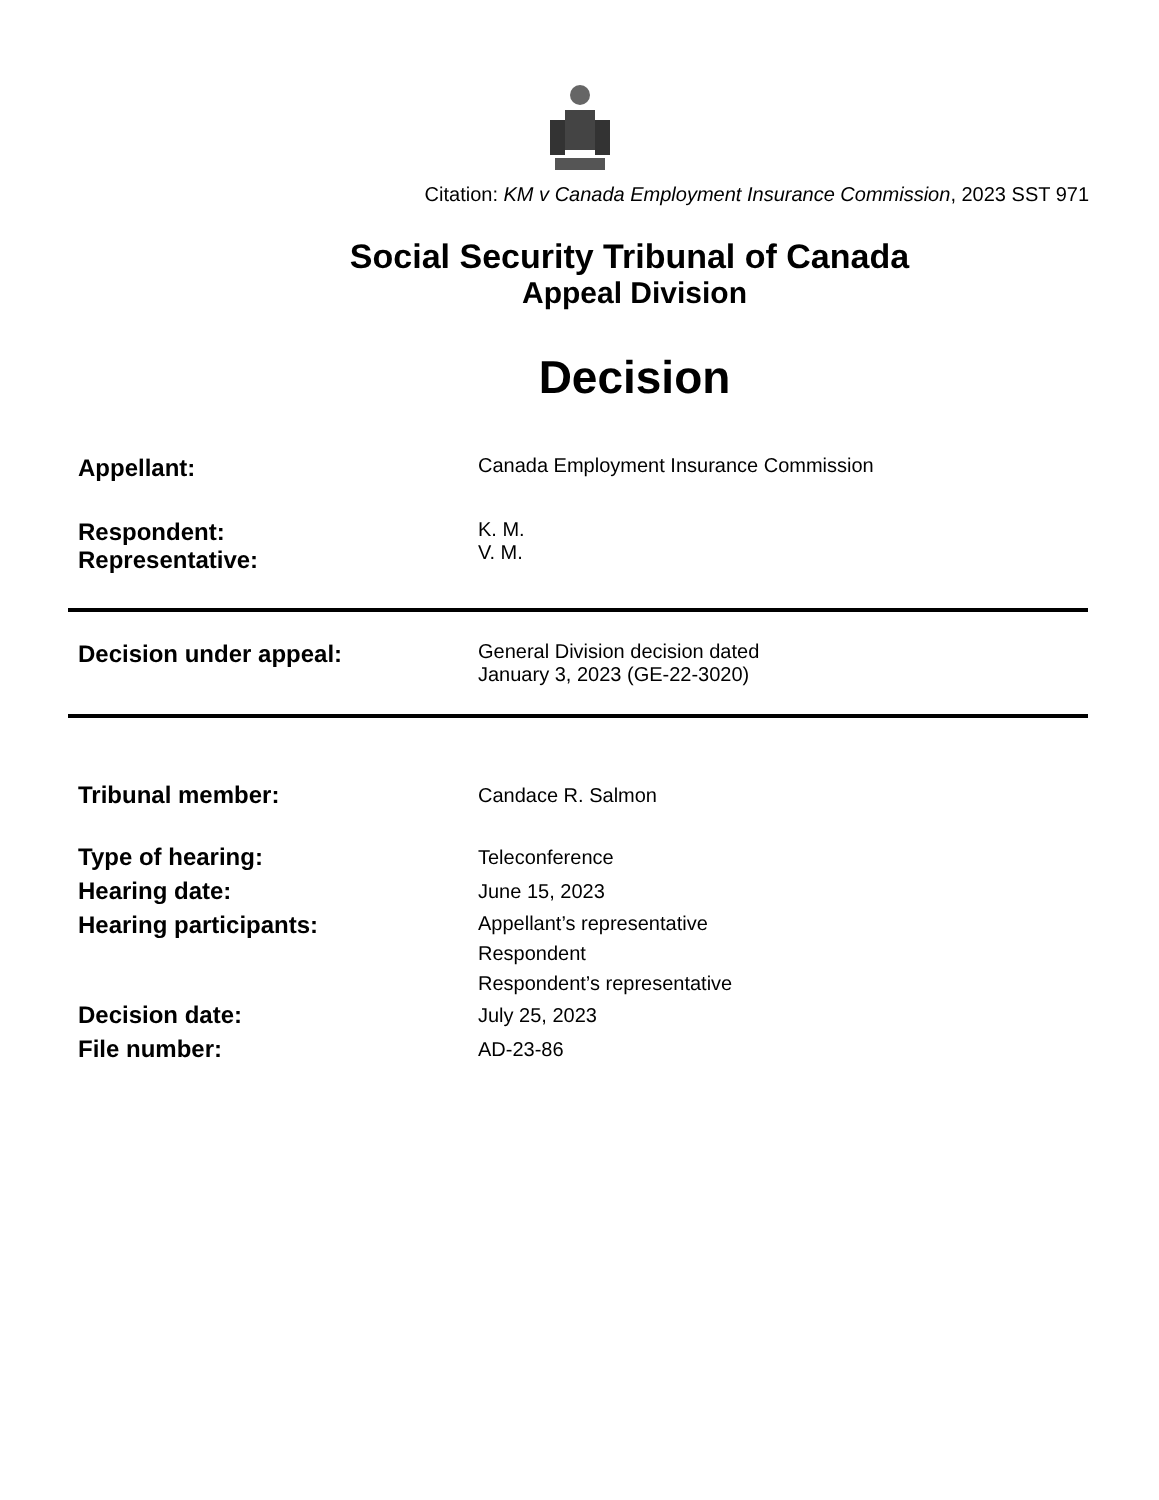Citation: KM v Canada Employment Insurance Commission, 2023 SST 971
Social Security Tribunal of Canada
Appeal Division
Decision
| Appellant: | Canada Employment Insurance Commission |
| Respondent: Representative: | K. M. V. M. |
| Decision under appeal: | General Division decision dated January 3, 2023 (GE-22-3020) |
| Tribunal member: | Candace R. Salmon |
| Type of hearing: | Teleconference |
| Hearing date: | June 15, 2023 |
| Hearing participants: | Appellant’s representative Respondent Respondent’s representative |
| Decision date: | July 25, 2023 |
| File number: | AD-23-86 |